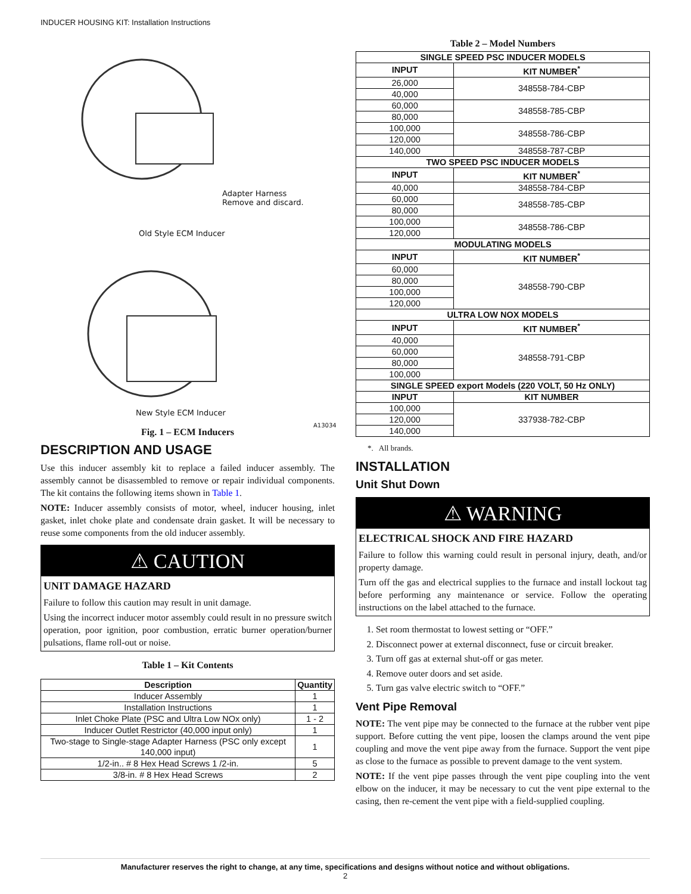INDUCER HOUSING KIT: Installation Instructions
Adapter Harness
Remove and discard.
Old Style ECM Inducer
New Style ECM Inducer
A13034
Fig. 1 – ECM Inducers
DESCRIPTION AND USAGE
Use this inducer assembly kit to replace a failed inducer assembly. The assembly cannot be disassembled to remove or repair individual components. The kit contains the following items shown in Table 1.
NOTE: Inducer assembly consists of motor, wheel, inducer housing, inlet gasket, inlet choke plate and condensate drain gasket. It will be necessary to reuse some components from the old inducer assembly.
⚠ CAUTION
UNIT DAMAGE HAZARD
Failure to follow this caution may result in unit damage.
Using the incorrect inducer motor assembly could result in no pressure switch operation, poor ignition, poor combustion, erratic burner operation/burner pulsations, flame roll-out or noise.
Table 1 – Kit Contents
| Description | Quantity |
| --- | --- |
| Inducer Assembly | 1 |
| Installation Instructions | 1 |
| Inlet Choke Plate (PSC and Ultra Low NOx only) | 1 - 2 |
| Inducer Outlet Restrictor (40,000 input only) | 1 |
| Two-stage to Single-stage Adapter Harness (PSC only except 140,000 input) | 1 |
| 1/2-in.. # 8 Hex Head Screws 1 /2-in. | 5 |
| 3/8-in. # 8 Hex Head Screws | 2 |
Table 2 – Model Numbers
| SINGLE SPEED PSC INDUCER MODELS | |
| INPUT | KIT NUMBER<sup>*</sup> |
| 26,000 | 348558-784-CBP |
| 40,000 | |
| 60,000 | 348558-785-CBP |
| 80,000 | |
| 100,000 | 348558-786-CBP |
| 120,000 | |
| 140,000 | 348558-787-CBP |
| TWO SPEED PSC INDUCER MODELS | |
| INPUT | KIT NUMBER<sup>*</sup> |
| 40,000 | 348558-784-CBP |
| 60,000 | 348558-785-CBP |
| 80,000 | |
| 100,000 | 348558-786-CBP |
| 120,000 | |
| MODULATING MODELS | |
| INPUT | KIT NUMBER<sup>*</sup> |
| 60,000 | 348558-790-CBP |
| 80,000 | |
| 100,000 | |
| 120,000 | |
| ULTRA LOW NOX MODELS | |
| INPUT | KIT NUMBER<sup>*</sup> |
| 40,000 | 348558-791-CBP |
| 60,000 | |
| 80,000 | |
| 100,000 | |
| SINGLE SPEED export Models (220 VOLT, 50 Hz ONLY) | |
| INPUT | KIT NUMBER |
| 100,000 | 337938-782-CBP |
| 120,000 | |
| 140,000 | |
*. All brands.
INSTALLATION
Unit Shut Down
⚠ WARNING
ELECTRICAL SHOCK AND FIRE HAZARD
Failure to follow this warning could result in personal injury, death, and/or property damage.
Turn off the gas and electrical supplies to the furnace and install lockout tag before performing any maintenance or service. Follow the operating instructions on the label attached to the furnace.
1. Set room thermostat to lowest setting or “OFF.”
2. Disconnect power at external disconnect, fuse or circuit breaker.
3. Turn off gas at external shut-off or gas meter.
4. Remove outer doors and set aside.
5. Turn gas valve electric switch to “OFF.”
Vent Pipe Removal
NOTE: The vent pipe may be connected to the furnace at the rubber vent pipe support. Before cutting the vent pipe, loosen the clamps around the vent pipe coupling and move the vent pipe away from the furnace. Support the vent pipe as close to the furnace as possible to prevent damage to the vent system.
NOTE: If the vent pipe passes through the vent pipe coupling into the vent elbow on the inducer, it may be necessary to cut the vent pipe external to the casing, then re-cement the vent pipe with a field-supplied coupling.
Manufacturer reserves the right to change, at any time, specifications and designs without notice and without obligations.
2